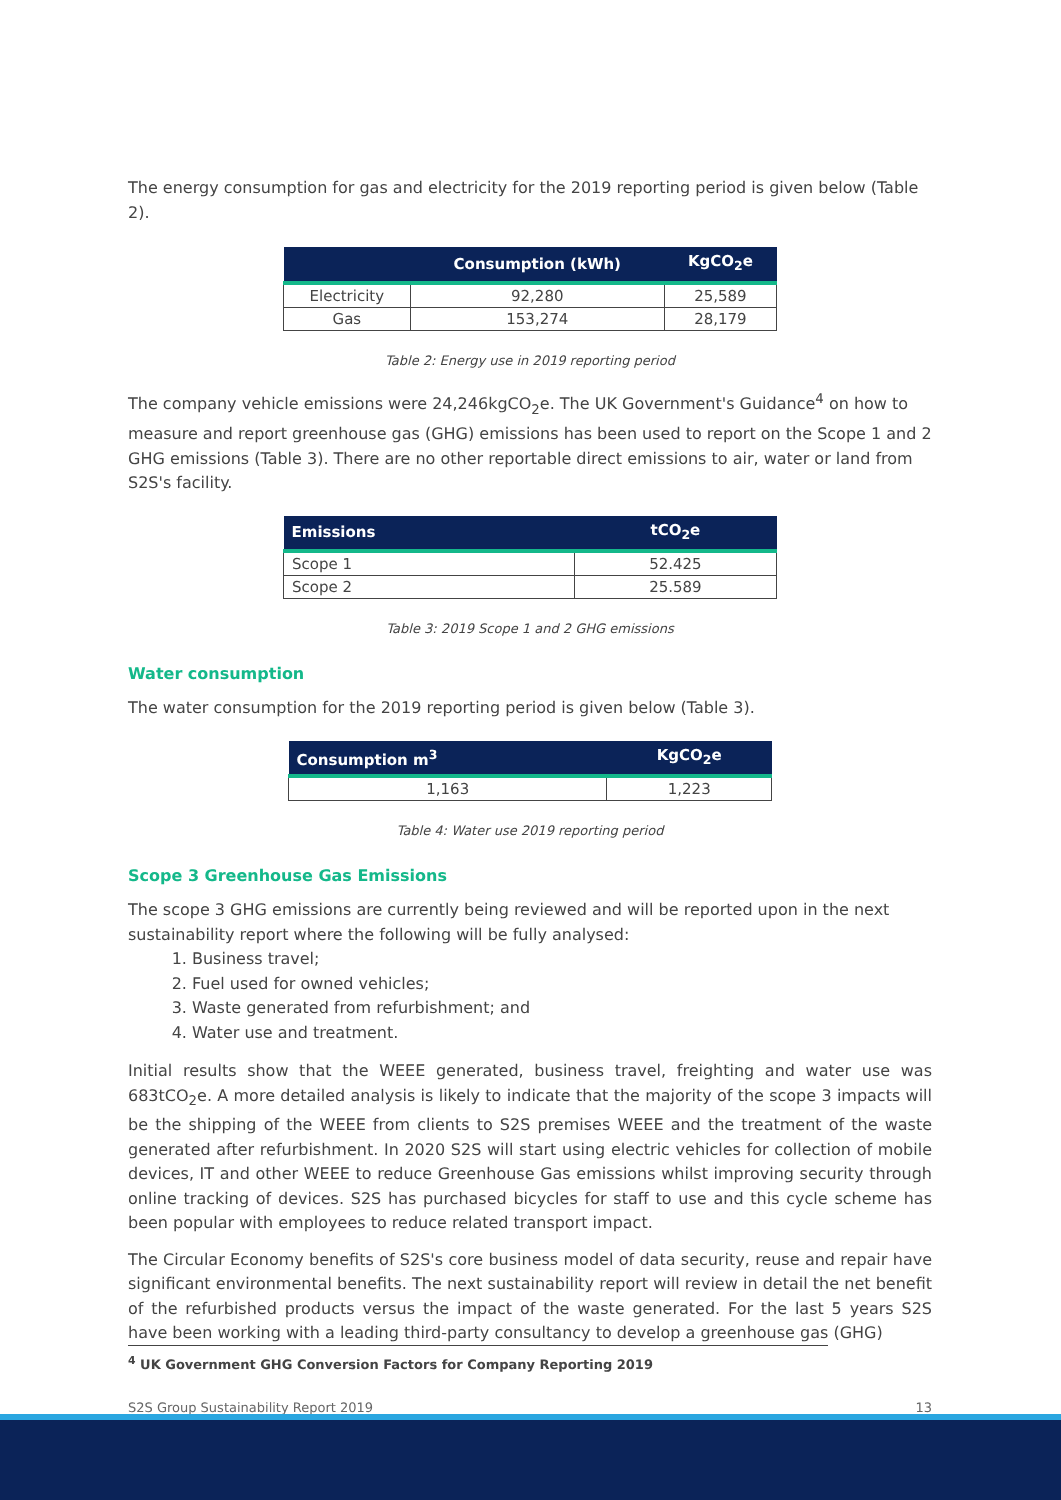The energy consumption for gas and electricity for the 2019 reporting period is given below (Table 2).
| | Consumption (kWh) | KgCO<sub>2</sub>e |
| --- | --- | --- |
| Electricity | 92,280 | 25,589 |
| Gas | 153,274 | 28,179 |
Table 2: Energy use in 2019 reporting period
The company vehicle emissions were 24,246kgCO<sub>2</sub>e. The UK Government's Guidance<sup>4</sup> on how to measure and report greenhouse gas (GHG) emissions has been used to report on the Scope 1 and 2 GHG emissions (Table 3). There are no other reportable direct emissions to air, water or land from S2S's facility.
| Emissions | tCO<sub>2</sub>e |
| --- | --- |
| Scope 1 | 52.425 |
| Scope 2 | 25.589 |
Table 3: 2019 Scope 1 and 2 GHG emissions
Water consumption
The water consumption for the 2019 reporting period is given below (Table 3).
| Consumption m<sup>3</sup> | KgCO<sub>2</sub>e |
| --- | --- |
| 1,163 | 1,223 |
Table 4: Water use 2019 reporting period
Scope 3 Greenhouse Gas Emissions
The scope 3 GHG emissions are currently being reviewed and will be reported upon in the next sustainability report where the following will be fully analysed:
1. Business travel;
2. Fuel used for owned vehicles;
3. Waste generated from refurbishment; and
4. Water use and treatment.
Initial results show that the WEEE generated, business travel, freighting and water use was 683tCO<sub>2</sub>e. A more detailed analysis is likely to indicate that the majority of the scope 3 impacts will be the shipping of the WEEE from clients to S2S premises WEEE and the treatment of the waste generated after refurbishment. In 2020 S2S will start using electric vehicles for collection of mobile devices, IT and other WEEE to reduce Greenhouse Gas emissions whilst improving security through online tracking of devices. S2S has purchased bicycles for staff to use and this cycle scheme has been popular with employees to reduce related transport impact.
The Circular Economy benefits of S2S's core business model of data security, reuse and repair have significant environmental benefits. The next sustainability report will review in detail the net benefit of the refurbished products versus the impact of the waste generated. For the last 5 years S2S have been working with a leading third-party consultancy to develop a greenhouse gas (GHG)
<sup>4</sup> UK Government GHG Conversion Factors for Company Reporting 2019
S2S Group Sustainability Report 2019 13